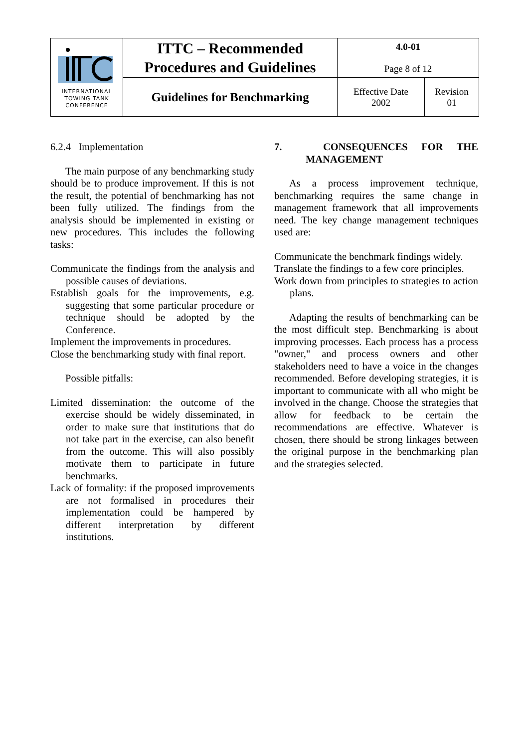| INTERNATIONAL TOWING TANK CONFERENCE | ITTC – Recommended Procedures and Guidelines | 4.0-01 Page 8 of 12 | |
| | Guidelines for Benchmarking | Effective Date 2002 | Revision 01 |
6.2.4 Implementation
The main purpose of any benchmarking study should be to produce improvement. If this is not the result, the potential of benchmarking has not been fully utilized. The findings from the analysis should be implemented in existing or new procedures. This includes the following tasks:
Communicate the findings from the analysis and possible causes of deviations.
Establish goals for the improvements, e.g. suggesting that some particular procedure or technique should be adopted by the Conference.
Implement the improvements in procedures.
Close the benchmarking study with final report.
Possible pitfalls:
Limited dissemination: the outcome of the exercise should be widely disseminated, in order to make sure that institutions that do not take part in the exercise, can also benefit from the outcome. This will also possibly motivate them to participate in future benchmarks.
Lack of formality: if the proposed improvements are not formalised in procedures their implementation could be hampered by different interpretation by different institutions.
7. CONSEQUENCES FOR THE MANAGEMENT
As a process improvement technique, benchmarking requires the same change in management framework that all improvements need. The key change management techniques used are:
Communicate the benchmark findings widely.
Translate the findings to a few core principles.
Work down from principles to strategies to action plans.
Adapting the results of benchmarking can be the most difficult step. Benchmarking is about improving processes. Each process has a process "owner," and process owners and other stakeholders need to have a voice in the changes recommended. Before developing strategies, it is important to communicate with all who might be involved in the change. Choose the strategies that allow for feedback to be certain the recommendations are effective. Whatever is chosen, there should be strong linkages between the original purpose in the benchmarking plan and the strategies selected.